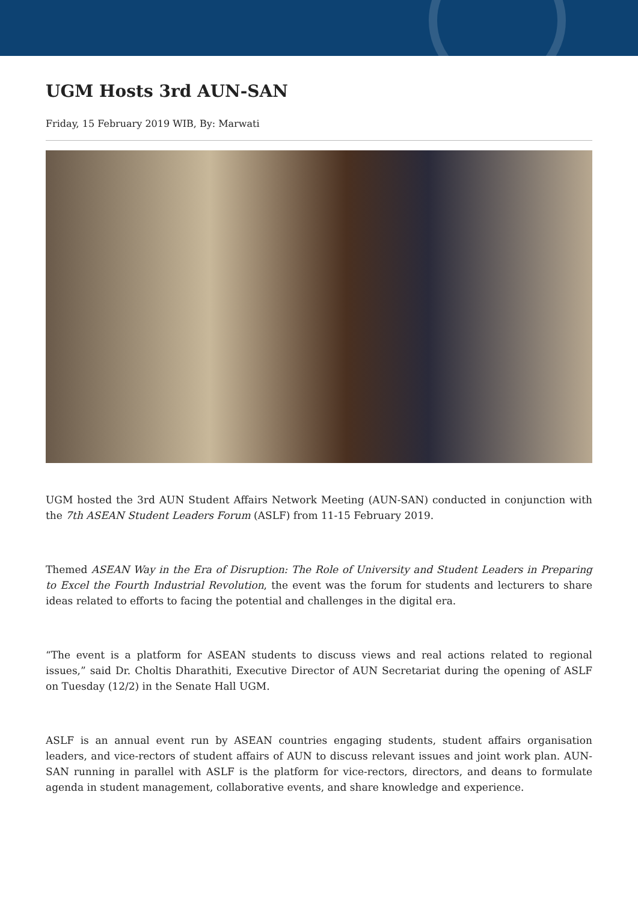UGM Hosts 3rd AUN-SAN
Friday, 15 February 2019 WIB, By: Marwati
UGM hosted the 3rd AUN Student Affairs Network Meeting (AUN-SAN) conducted in conjunction with the 7th ASEAN Student Leaders Forum (ASLF) from 11-15 February 2019.
Themed ASEAN Way in the Era of Disruption: The Role of University and Student Leaders in Preparing to Excel the Fourth Industrial Revolution, the event was the forum for students and lecturers to share ideas related to efforts to facing the potential and challenges in the digital era.
“The event is a platform for ASEAN students to discuss views and real actions related to regional issues,” said Dr. Choltis Dharathiti, Executive Director of AUN Secretariat during the opening of ASLF on Tuesday (12/2) in the Senate Hall UGM.
ASLF is an annual event run by ASEAN countries engaging students, student affairs organisation leaders, and vice-rectors of student affairs of AUN to discuss relevant issues and joint work plan. AUN-SAN running in parallel with ASLF is the platform for vice-rectors, directors, and deans to formulate agenda in student management, collaborative events, and share knowledge and experience.